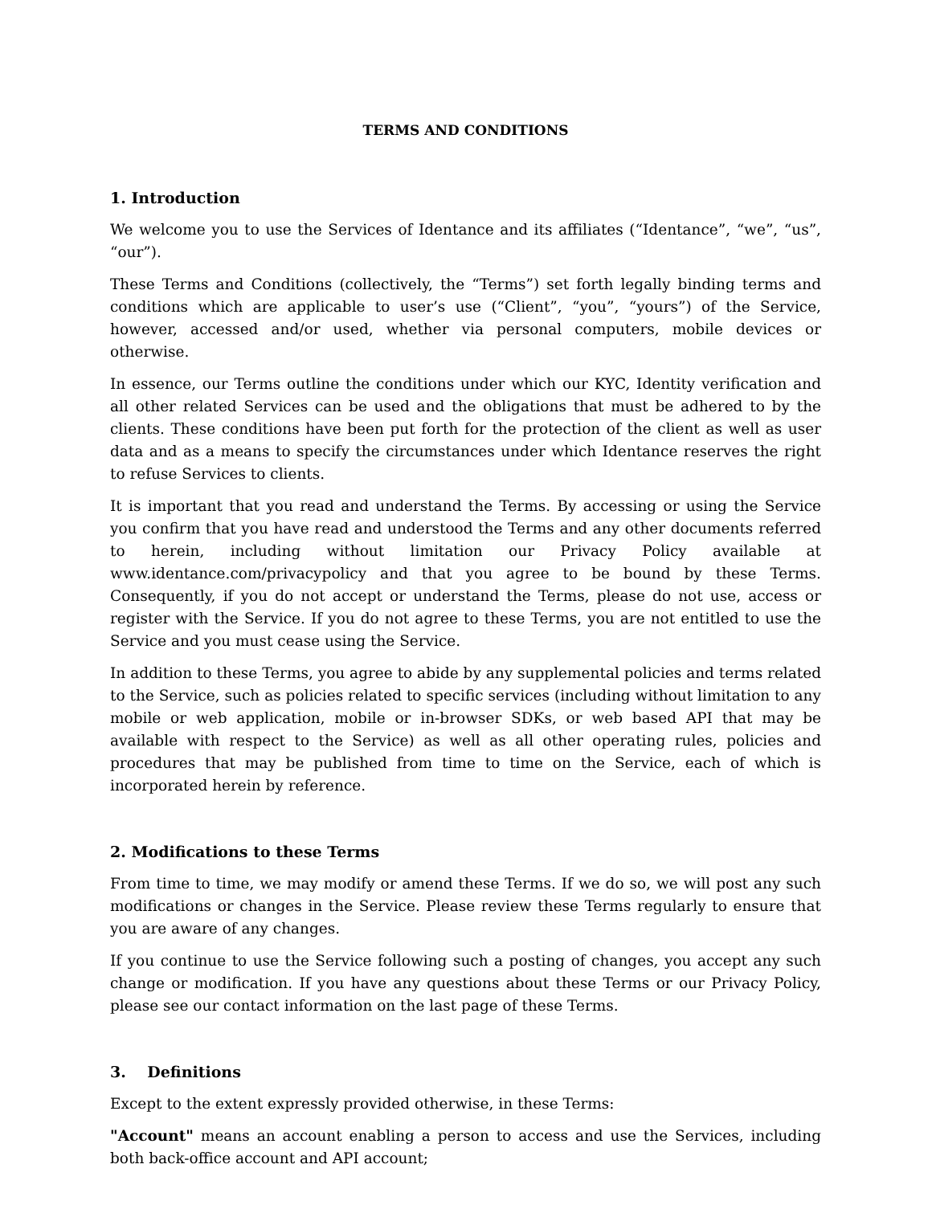TERMS AND CONDITIONS
1. Introduction
We welcome you to use the Services of Identance and its affiliates (“Identance”, “we”, “us”, “our”).
These Terms and Conditions (collectively, the “Terms”) set forth legally binding terms and conditions which are applicable to user’s use (“Client”, “you”, “yours”) of the Service, however, accessed and/or used, whether via personal computers, mobile devices or otherwise.
In essence, our Terms outline the conditions under which our KYC, Identity verification and all other related Services can be used and the obligations that must be adhered to by the clients. These conditions have been put forth for the protection of the client as well as user data and as a means to specify the circumstances under which Identance reserves the right to refuse Services to clients.
It is important that you read and understand the Terms. By accessing or using the Service you confirm that you have read and understood the Terms and any other documents referred to herein, including without limitation our Privacy Policy available at www.identance.com/privacypolicy and that you agree to be bound by these Terms. Consequently, if you do not accept or understand the Terms, please do not use, access or register with the Service. If you do not agree to these Terms, you are not entitled to use the Service and you must cease using the Service.
In addition to these Terms, you agree to abide by any supplemental policies and terms related to the Service, such as policies related to specific services (including without limitation to any mobile or web application, mobile or in-browser SDKs, or web based API that may be available with respect to the Service) as well as all other operating rules, policies and procedures that may be published from time to time on the Service, each of which is incorporated herein by reference.
2. Modifications to these Terms
From time to time, we may modify or amend these Terms. If we do so, we will post any such modifications or changes in the Service. Please review these Terms regularly to ensure that you are aware of any changes.
If you continue to use the Service following such a posting of changes, you accept any such change or modification. If you have any questions about these Terms or our Privacy Policy, please see our contact information on the last page of these Terms.
3. Definitions
Except to the extent expressly provided otherwise, in these Terms:
"Account" means an account enabling a person to access and use the Services, including both back-office account and API account;